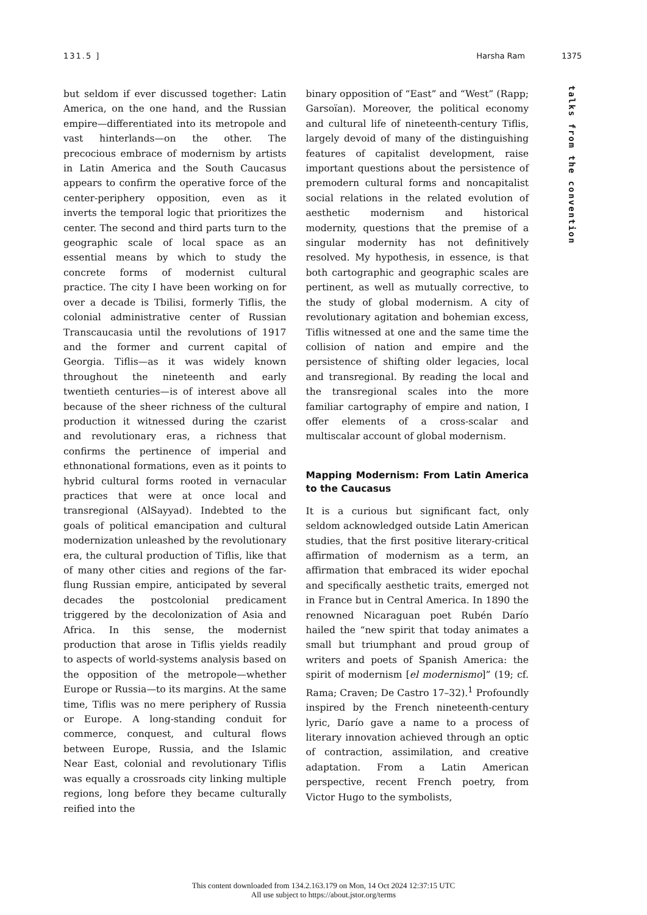131.5 ] Harsha Ram 1375
talks from the convention
but seldom if ever discussed together: Latin America, on the one hand, and the Russian empire—differentiated into its metropole and vast hinterlands—on the other. The precocious embrace of modernism by artists in Latin America and the South Caucasus appears to confirm the operative force of the center-periphery opposition, even as it inverts the temporal logic that prioritizes the center. The second and third parts turn to the geographic scale of local space as an essential means by which to study the concrete forms of modernist cultural practice. The city I have been working on for over a decade is Tbilisi, formerly Tiflis, the colonial administrative center of Russian Transcaucasia until the revolutions of 1917 and the former and current capital of Georgia. Tiflis—as it was widely known throughout the nineteenth and early twentieth centuries—is of interest above all because of the sheer richness of the cultural production it witnessed during the czarist and revolutionary eras, a richness that confirms the pertinence of imperial and ethnonational formations, even as it points to hybrid cultural forms rooted in vernacular practices that were at once local and transregional (AlSayyad). Indebted to the goals of political emancipation and cultural modernization unleashed by the revolutionary era, the cultural production of Tiflis, like that of many other cities and regions of the far-flung Russian empire, anticipated by several decades the postcolonial predicament triggered by the decolonization of Asia and Africa. In this sense, the modernist production that arose in Tiflis yields readily to aspects of world-systems analysis based on the opposition of the metropole—whether Europe or Russia—to its margins. At the same time, Tiflis was no mere periphery of Russia or Europe. A long-standing conduit for commerce, conquest, and cultural flows between Europe, Russia, and the Islamic Near East, colonial and revolutionary Tiflis was equally a crossroads city linking multiple regions, long before they became culturally reified into the
binary opposition of “East” and “West” (Rapp; Garsoïan). Moreover, the political economy and cultural life of nineteenth-century Tiflis, largely devoid of many of the distinguishing features of capitalist development, raise important questions about the persistence of premodern cultural forms and noncapitalist social relations in the related evolution of aesthetic modernism and historical modernity, questions that the premise of a singular modernity has not definitively resolved. My hypothesis, in essence, is that both cartographic and geographic scales are pertinent, as well as mutually corrective, to the study of global modernism. A city of revolutionary agitation and bohemian excess, Tiflis witnessed at one and the same time the collision of nation and empire and the persistence of shifting older legacies, local and transregional. By reading the local and the transregional scales into the more familiar cartography of empire and nation, I offer elements of a cross-scalar and multiscalar account of global modernism.
Mapping Modernism: From Latin America to the Caucasus
It is a curious but significant fact, only seldom acknowledged outside Latin American studies, that the first positive literary-critical affirmation of modernism as a term, an affirmation that embraced its wider epochal and specifically aesthetic traits, emerged not in France but in Central America. In 1890 the renowned Nicaraguan poet Rubén Darío hailed the “new spirit that today animates a small but triumphant and proud group of writers and poets of Spanish America: the spirit of modernism [el modernismo]” (19; cf. Rama; Craven; De Castro 17–32).<sup>1</sup> Profoundly inspired by the French nineteenth-century lyric, Darío gave a name to a process of literary innovation achieved through an optic of contraction, assimilation, and creative adaptation. From a Latin American perspective, recent French poetry, from Victor Hugo to the symbolists,
This content downloaded from 134.2.163.179 on Mon, 14 Oct 2024 12:37:15 UTC
All use subject to https://about.jstor.org/terms